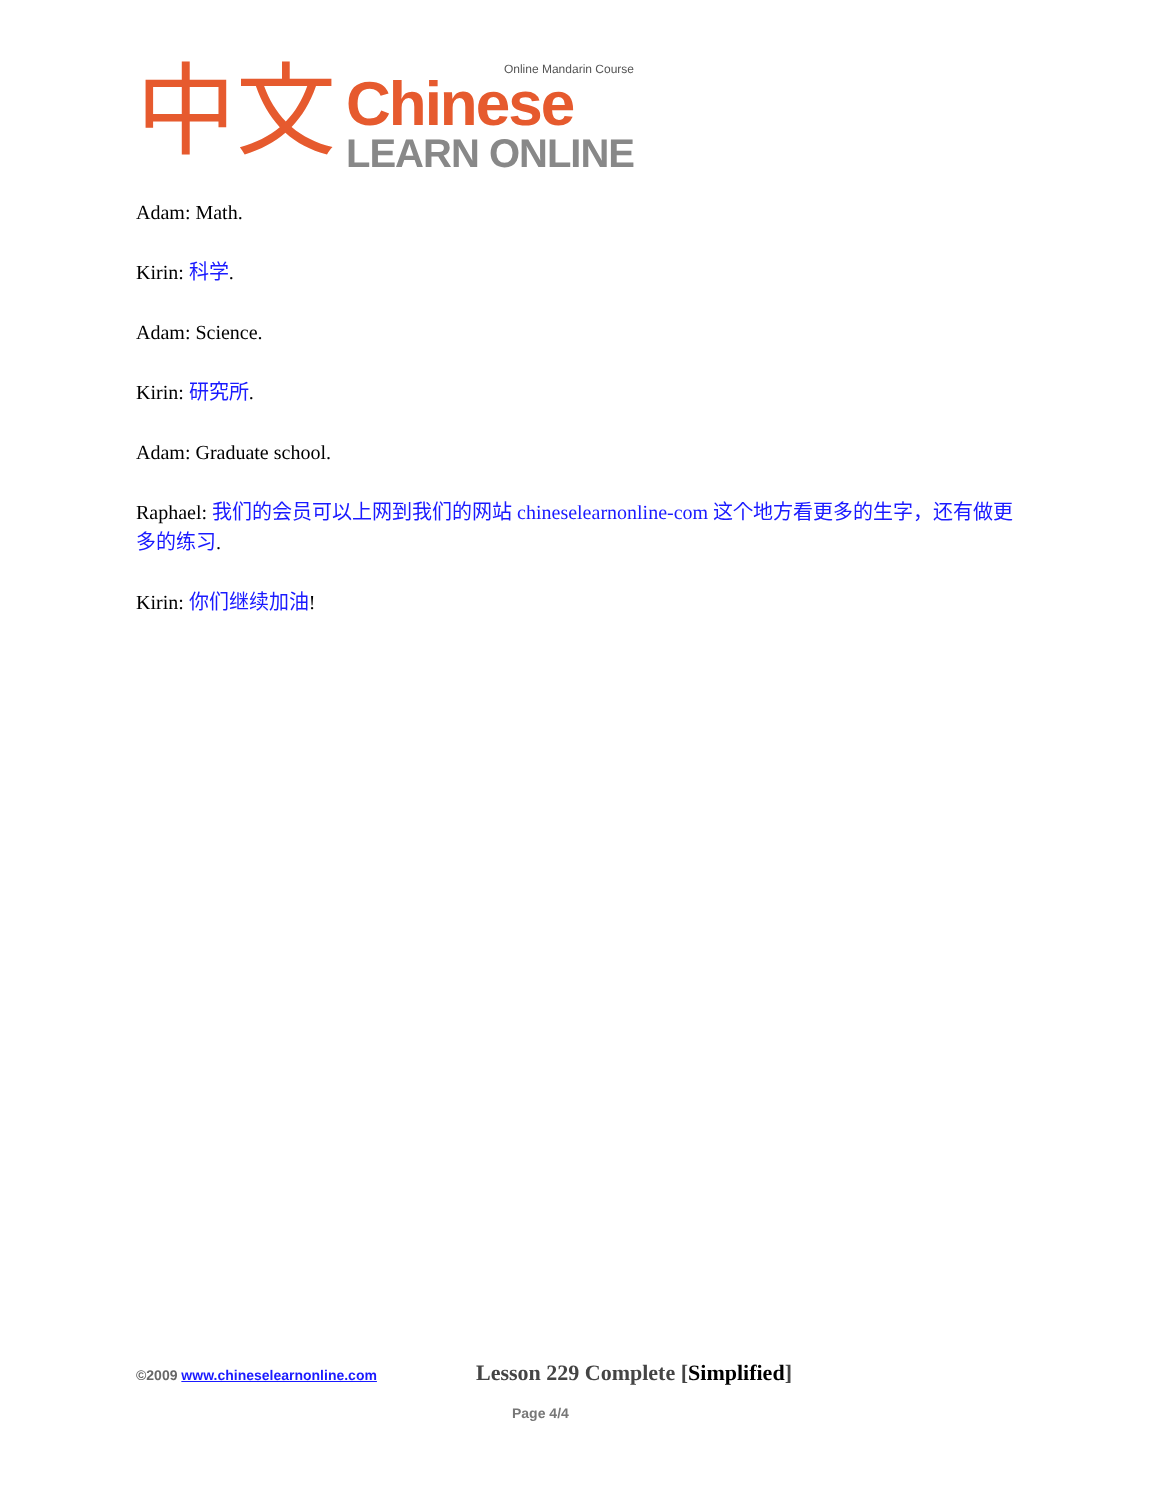中文
Online Mandarin Course
Chinese
LEARN ONLINE
Adam: Math.
Kirin: 科学.
Adam: Science.
Kirin: 研究所.
Adam: Graduate school.
Raphael: 我们的会员可以上网到我们的网站 chineselearnonline-com 这个地方看更多的生字，还有做更多的练习.
Kirin: 你们继续加油!
©2009 www.chineselearnonline.com
Lesson 229 Complete [Simplified]
Page 4/4